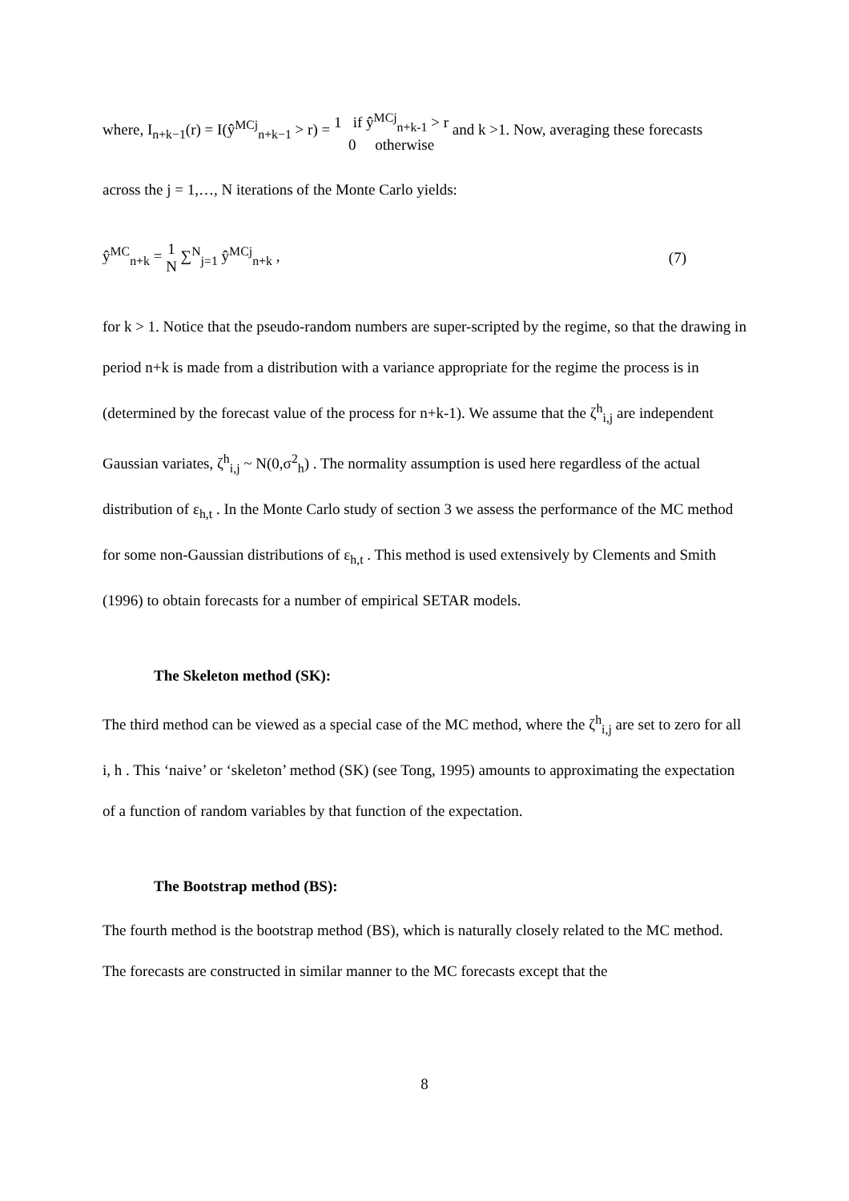where, I<sub>n+k−1</sub>(r) = I(ŷ<sup>MCj</sup><sub>n+k−1</sub> > r) = 1 if ŷ<sup>MCj</sup><sub>n+k-1</sub> > r 0 otherwise and k >1. Now, averaging these forecasts
across the j = 1,…, N iterations of the Monte Carlo yields:
ŷ<sup>MC</sup><sub>n+k</sub> = 1 N ∑<sup>N</sup><sub>j=1</sub> ŷ<sup>MCj</sup><sub>n+k</sub> , (7)
for k > 1. Notice that the pseudo-random numbers are super-scripted by the regime, so that the drawing in period n+k is made from a distribution with a variance appropriate for the regime the process is in (determined by the forecast value of the process for n+k-1). We assume that the ζ<sup>h</sup><sub>i,j</sub> are independent Gaussian variates, ζ<sup>h</sup><sub>i,j</sub> ~ N(0,σ<sup>2</sup><sub>h</sub>) . The normality assumption is used here regardless of the actual distribution of ε<sub>h,t</sub> . In the Monte Carlo study of section 3 we assess the performance of the MC method for some non-Gaussian distributions of ε<sub>h,t</sub> . This method is used extensively by Clements and Smith (1996) to obtain forecasts for a number of empirical SETAR models.
The Skeleton method (SK):
The third method can be viewed as a special case of the MC method, where the ζ<sup>h</sup><sub>i,j</sub> are set to zero for all i, h . This ‘naive’ or ‘skeleton’ method (SK) (see Tong, 1995) amounts to approximating the expectation of a function of random variables by that function of the expectation.
The Bootstrap method (BS):
The fourth method is the bootstrap method (BS), which is naturally closely related to the MC method. The forecasts are constructed in similar manner to the MC forecasts except that the
8